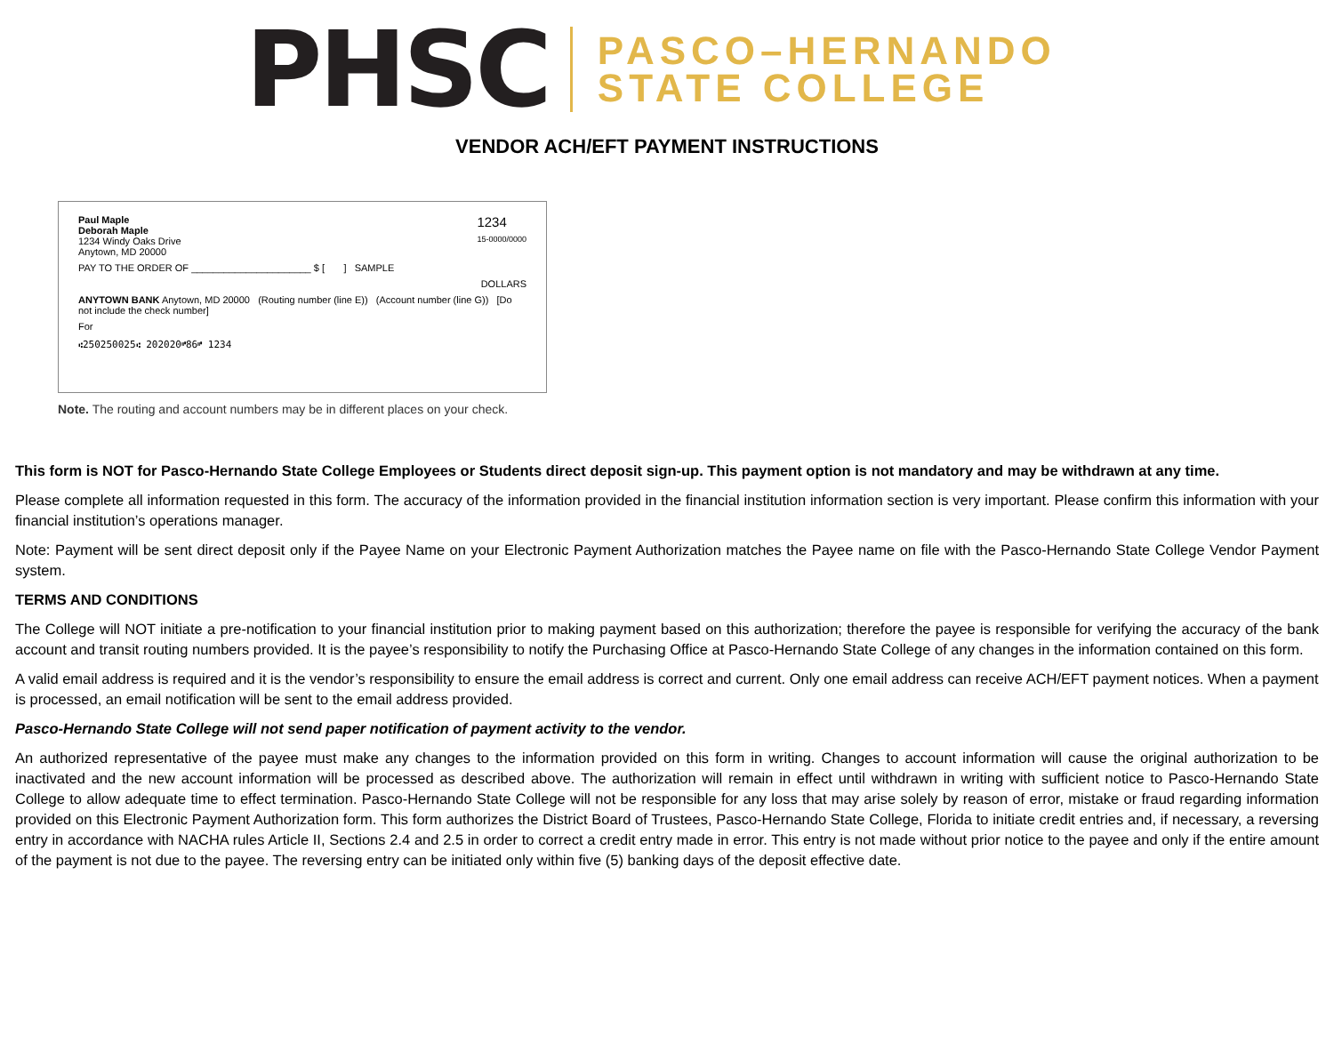PHSC
PASCO–HERNANDO
STATE COLLEGE
VENDOR ACH/EFT PAYMENT INSTRUCTIONS
Paul Maple
Deborah Maple
1234 Windy Oaks Drive
Anytown, MD 20000
1234
15-0000/0000
PAY TO THE ORDER OF ______________________ $ [ ] SAMPLE
DOLLARS
ANYTOWN BANK Anytown, MD 20000 (Routing number (line E)) (Account number (line G)) [Do not include the check number]
For
⑆250250025⑆ 202020⑈86⑈ 1234
Note. The routing and account numbers may be in different places on your check.
This form is NOT for Pasco-Hernando State College Employees or Students direct deposit sign-up. This payment option is not mandatory and may be withdrawn at any time.
Please complete all information requested in this form. The accuracy of the information provided in the financial institution information section is very important. Please confirm this information with your financial institution’s operations manager.
Note: Payment will be sent direct deposit only if the Payee Name on your Electronic Payment Authorization matches the Payee name on file with the Pasco-Hernando State College Vendor Payment system.
TERMS AND CONDITIONS
The College will NOT initiate a pre-notification to your financial institution prior to making payment based on this authorization; therefore the payee is responsible for verifying the accuracy of the bank account and transit routing numbers provided. It is the payee’s responsibility to notify the Purchasing Office at Pasco-Hernando State College of any changes in the information contained on this form.
A valid email address is required and it is the vendor’s responsibility to ensure the email address is correct and current. Only one email address can receive ACH/EFT payment notices. When a payment is processed, an email notification will be sent to the email address provided.
Pasco-Hernando State College will not send paper notification of payment activity to the vendor.
An authorized representative of the payee must make any changes to the information provided on this form in writing. Changes to account information will cause the original authorization to be inactivated and the new account information will be processed as described above. The authorization will remain in effect until withdrawn in writing with sufficient notice to Pasco-Hernando State College to allow adequate time to effect termination. Pasco-Hernando State College will not be responsible for any loss that may arise solely by reason of error, mistake or fraud regarding information provided on this Electronic Payment Authorization form. This form authorizes the District Board of Trustees, Pasco-Hernando State College, Florida to initiate credit entries and, if necessary, a reversing entry in accordance with NACHA rules Article II, Sections 2.4 and 2.5 in order to correct a credit entry made in error. This entry is not made without prior notice to the payee and only if the entire amount of the payment is not due to the payee. The reversing entry can be initiated only within five (5) banking days of the deposit effective date.